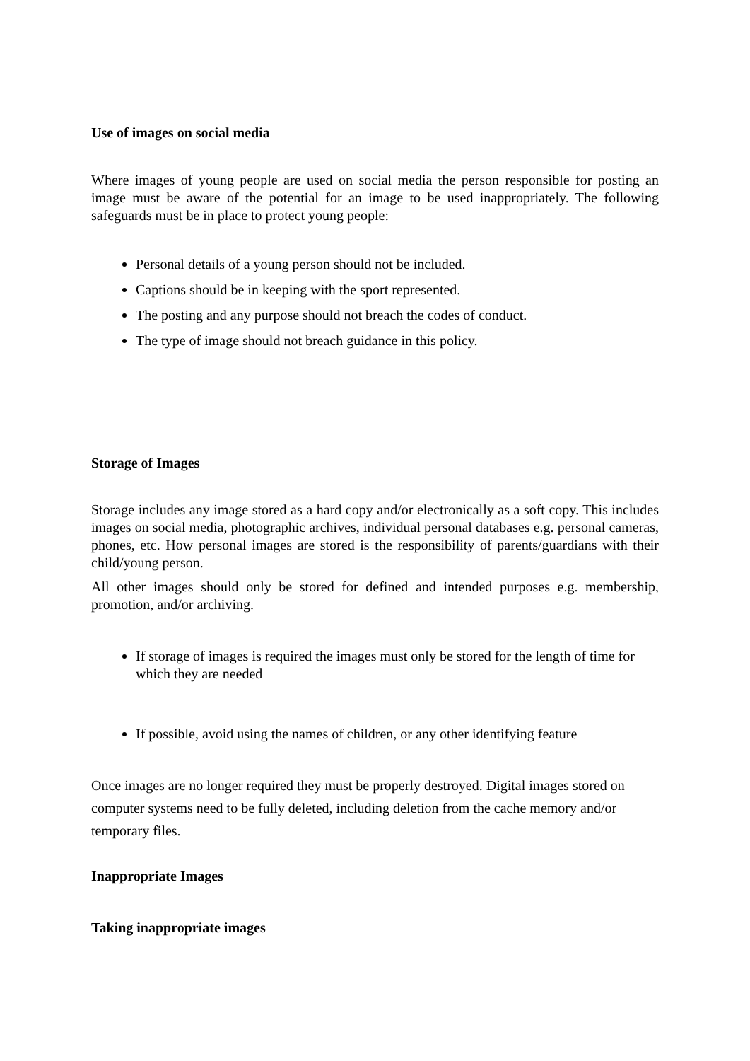Use of images on social media
Where images of young people are used on social media the person responsible for posting an image must be aware of the potential for an image to be used inappropriately. The following safeguards must be in place to protect young people:
Personal details of a young person should not be included.
Captions should be in keeping with the sport represented.
The posting and any purpose should not breach the codes of conduct.
The type of image should not breach guidance in this policy.
Storage of Images
Storage includes any image stored as a hard copy and/or electronically as a soft copy. This includes images on social media, photographic archives, individual personal databases e.g. personal cameras, phones, etc. How personal images are stored is the responsibility of parents/guardians with their child/young person.
All other images should only be stored for defined and intended purposes e.g. membership, promotion, and/or archiving.
If storage of images is required the images must only be stored for the length of time for which they are needed
If possible, avoid using the names of children, or any other identifying feature
Once images are no longer required they must be properly destroyed. Digital images stored on computer systems need to be fully deleted, including deletion from the cache memory and/or temporary files.
Inappropriate Images
Taking inappropriate images